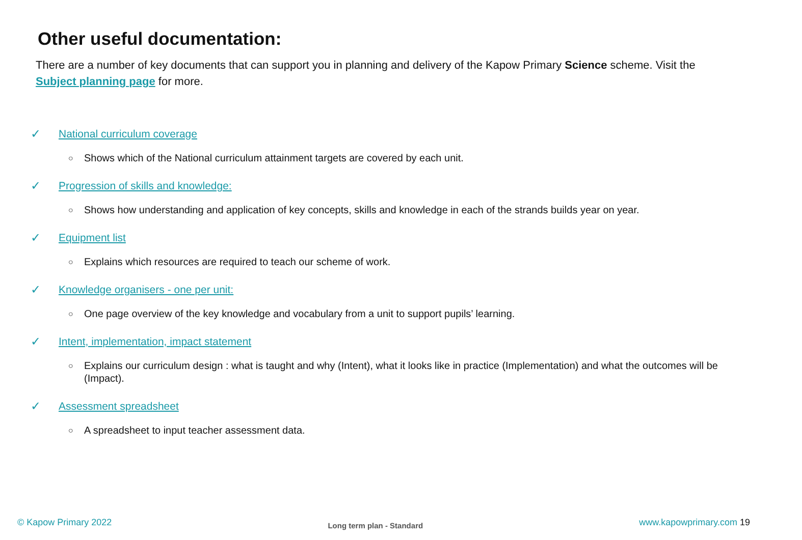Other useful documentation:
There are a number of key documents that can support you in planning and delivery of the Kapow Primary Science scheme. Visit the Subject planning page for more.
✓ National curriculum coverage
○ Shows which of the National curriculum attainment targets are covered by each unit.
✓ Progression of skills and knowledge:
○ Shows how understanding and application of key concepts, skills and knowledge in each of the strands builds year on year.
✓ Equipment list
○ Explains which resources are required to teach our scheme of work.
✓ Knowledge organisers - one per unit:
○ One page overview of the key knowledge and vocabulary from a unit to support pupils’ learning.
✓ Intent, implementation, impact statement
○ Explains our curriculum design : what is taught and why (Intent), what it looks like in practice (Implementation) and what the outcomes will be (Impact).
✓ Assessment spreadsheet
○ A spreadsheet to input teacher assessment data.
© Kapow Primary 2022 Long term plan - Standard www.kapowprimary.com 19